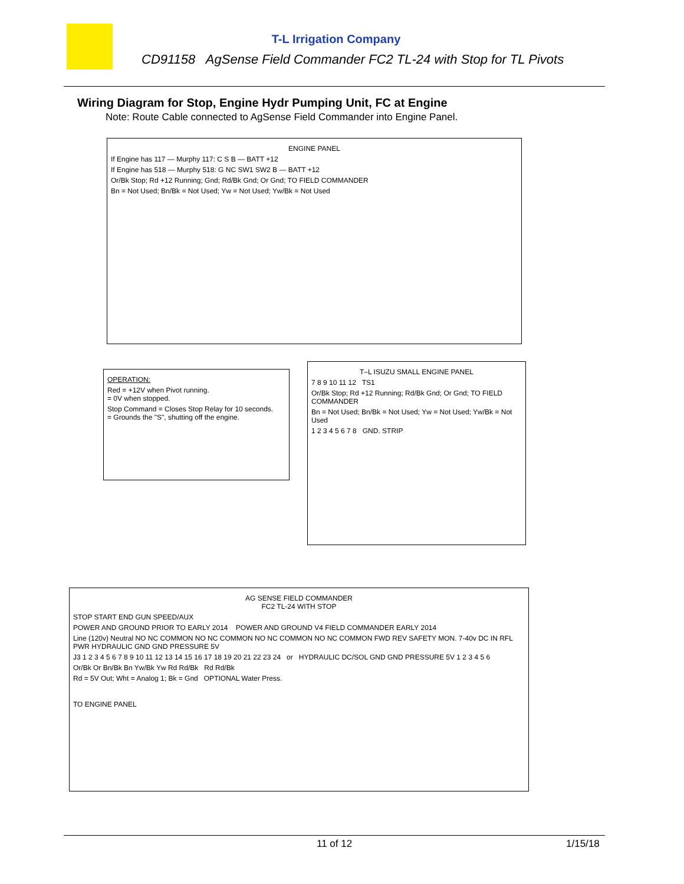T-L Irrigation Company
CD91158 AgSense Field Commander FC2 TL-24 with Stop for TL Pivots
Wiring Diagram for Stop, Engine Hydr Pumping Unit, FC at Engine
Note: Route Cable connected to AgSense Field Commander into Engine Panel.
ENGINE PANEL
If Engine has 117 — Murphy 117: C S B — BATT +12
If Engine has 518 — Murphy 518: G NC SW1 SW2 B — BATT +12
Or/Bk Stop; Rd +12 Running; Gnd; Rd/Bk Gnd; Or Gnd; TO FIELD COMMANDER
Bn = Not Used; Bn/Bk = Not Used; Yw = Not Used; Yw/Bk = Not Used
OPERATION:
Red = +12V when Pivot running.
= 0V when stopped.
Stop Command = Closes Stop Relay for 10 seconds.
= Grounds the "S", shutting off the engine.
T–L ISUZU SMALL ENGINE PANEL
7 8 9 10 11 12 TS1
Or/Bk Stop; Rd +12 Running; Rd/Bk Gnd; Or Gnd; TO FIELD COMMANDER
Bn = Not Used; Bn/Bk = Not Used; Yw = Not Used; Yw/Bk = Not Used
1 2 3 4 5 6 7 8 GND. STRIP
AG SENSE FIELD COMMANDER
FC2 TL-24 WITH STOP
STOP START END GUN SPEED/AUX
POWER AND GROUND PRIOR TO EARLY 2014 POWER AND GROUND V4 FIELD COMMANDER EARLY 2014
Line (120v) Neutral NO NC COMMON NO NC COMMON NO NC COMMON NO NC COMMON FWD REV SAFETY MON. 7-40v DC IN RFL PWR HYDRAULIC GND GND PRESSURE 5V
J3 1 2 3 4 5 6 7 8 9 10 11 12 13 14 15 16 17 18 19 20 21 22 23 24 or HYDRAULIC DC/SOL GND GND PRESSURE 5V 1 2 3 4 5 6
Or/Bk Or Bn/Bk Bn Yw/Bk Yw Rd Rd/Bk Rd Rd/Bk
Rd = 5V Out; Wht = Analog 1; Bk = Gnd OPTIONAL Water Press.
TO ENGINE PANEL
11 of 12 1/15/18